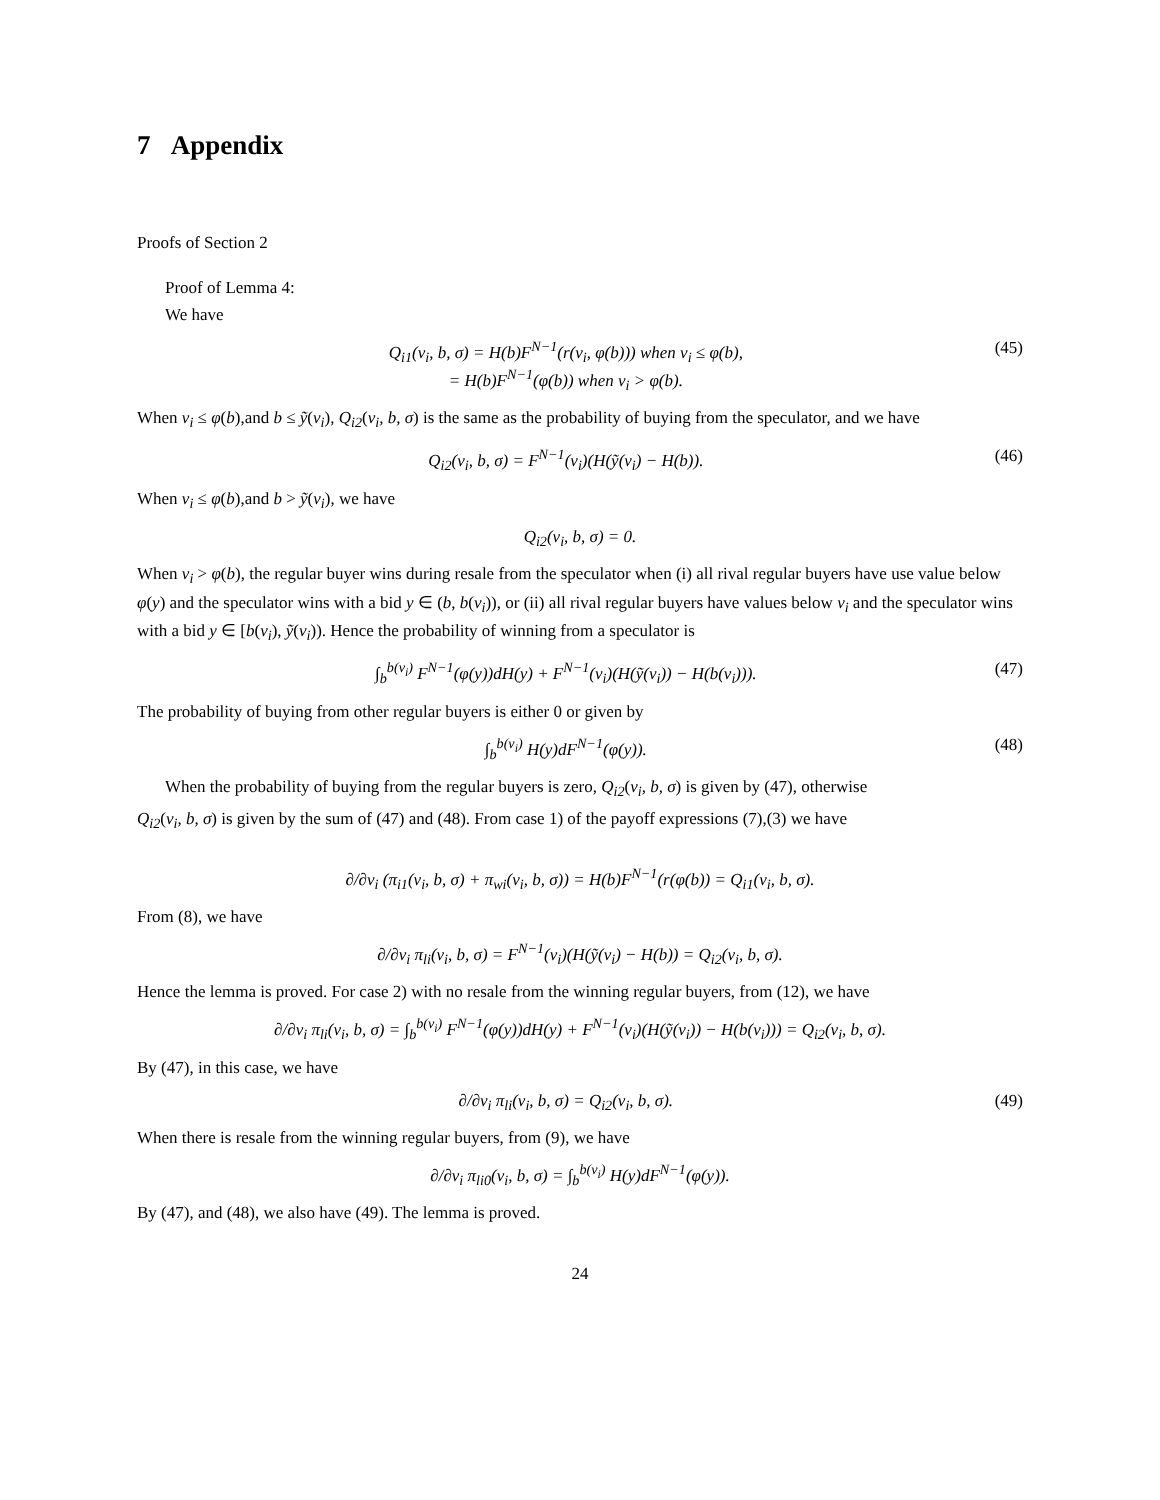7 Appendix
Proofs of Section 2
Proof of Lemma 4:
We have
Q<sub>i1</sub>(v<sub>i</sub>, b, σ) = H(b)F<sup>N−1</sup>(r(v<sub>i</sub>, φ(b))) when v<sub>i</sub> ≤ φ(b),
= H(b)F<sup>N−1</sup>(φ(b)) when v<sub>i</sub> > φ(b). (45)
When v<sub>i</sub> ≤ φ(b),and b ≤ ỹ(v<sub>i</sub>), Q<sub>i2</sub>(v<sub>i</sub>, b, σ) is the same as the probability of buying from the speculator, and we have
Q<sub>i2</sub>(v<sub>i</sub>, b, σ) = F<sup>N−1</sup>(v<sub>i</sub>)(H(ỹ(v<sub>i</sub>) − H(b)). (46)
When v<sub>i</sub> ≤ φ(b),and b > ỹ(v<sub>i</sub>), we have
Q<sub>i2</sub>(v<sub>i</sub>, b, σ) = 0.
When v<sub>i</sub> > φ(b), the regular buyer wins during resale from the speculator when (i) all rival regular buyers have use value below φ(y) and the speculator wins with a bid y ∈ (b, b(v<sub>i</sub>)), or (ii) all rival regular buyers have values below v<sub>i</sub> and the speculator wins with a bid y ∈ [b(v<sub>i</sub>), ỹ(v<sub>i</sub>)). Hence the probability of winning from a speculator is
∫<sub>b</sub><sup>b(v<sub>i</sub>)</sup> F<sup>N−1</sup>(φ(y))dH(y) + F<sup>N−1</sup>(v<sub>i</sub>)(H(ỹ(v<sub>i</sub>)) − H(b(v<sub>i</sub>))). (47)
The probability of buying from other regular buyers is either 0 or given by
∫<sub>b</sub><sup>b(v<sub>i</sub>)</sup> H(y)dF<sup>N−1</sup>(φ(y)). (48)
When the probability of buying from the regular buyers is zero, Q<sub>i2</sub>(v<sub>i</sub>, b, σ) is given by (47), otherwise
Q<sub>i2</sub>(v<sub>i</sub>, b, σ) is given by the sum of (47) and (48). From case 1) of the payoff expressions (7),(3) we have
∂/∂v<sub>i</sub> (π<sub>i1</sub>(v<sub>i</sub>, b, σ) + π<sub>wi</sub>(v<sub>i</sub>, b, σ)) = H(b)F<sup>N−1</sup>(r(φ(b)) = Q<sub>i1</sub>(v<sub>i</sub>, b, σ).
From (8), we have
∂/∂v<sub>i</sub> π<sub>li</sub>(v<sub>i</sub>, b, σ) = F<sup>N−1</sup>(v<sub>i</sub>)(H(ỹ(v<sub>i</sub>) − H(b)) = Q<sub>i2</sub>(v<sub>i</sub>, b, σ).
Hence the lemma is proved. For case 2) with no resale from the winning regular buyers, from (12), we have
∂/∂v<sub>i</sub> π<sub>li</sub>(v<sub>i</sub>, b, σ) = ∫<sub>b</sub><sup>b(v<sub>i</sub>)</sup> F<sup>N−1</sup>(φ(y))dH(y) + F<sup>N−1</sup>(v<sub>i</sub>)(H(ỹ(v<sub>i</sub>)) − H(b(v<sub>i</sub>))) = Q<sub>i2</sub>(v<sub>i</sub>, b, σ).
By (47), in this case, we have
∂/∂v<sub>i</sub> π<sub>li</sub>(v<sub>i</sub>, b, σ) = Q<sub>i2</sub>(v<sub>i</sub>, b, σ). (49)
When there is resale from the winning regular buyers, from (9), we have
∂/∂v<sub>i</sub> π<sub>li0</sub>(v<sub>i</sub>, b, σ) = ∫<sub>b</sub><sup>b(v<sub>i</sub>)</sup> H(y)dF<sup>N−1</sup>(φ(y)).
By (47), and (48), we also have (49). The lemma is proved.
24